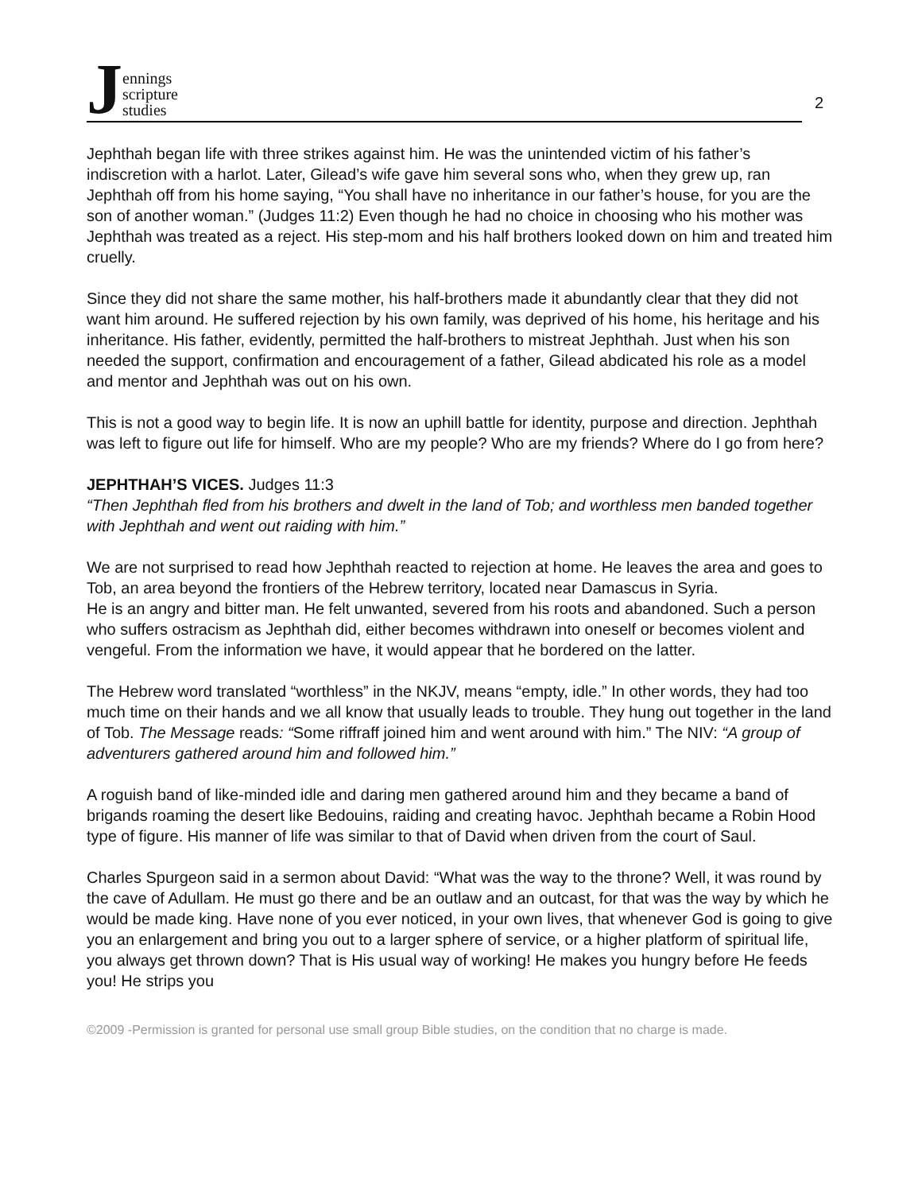J
ennings
scripture
studies
2
Jephthah began life with three strikes against him. He was the unintended victim of his father’s indiscretion with a harlot. Later, Gilead’s wife gave him several sons who, when they grew up, ran Jephthah off from his home saying, “You shall have no inheritance in our father’s house, for you are the son of another woman.” (Judges 11:2) Even though he had no choice in choosing who his mother was Jephthah was treated as a reject. His step-mom and his half brothers looked down on him and treated him cruelly.
Since they did not share the same mother, his half-brothers made it abundantly clear that they did not want him around. He suffered rejection by his own family, was deprived of his home, his heritage and his inheritance. His father, evidently, permitted the half-brothers to mistreat Jephthah. Just when his son needed the support, confirmation and encouragement of a father, Gilead abdicated his role as a model and mentor and Jephthah was out on his own.
This is not a good way to begin life. It is now an uphill battle for identity, purpose and direction. Jephthah was left to figure out life for himself. Who are my people? Who are my friends? Where do I go from here?
JEPHTHAH’S VICES. Judges 11:3
“Then Jephthah fled from his brothers and dwelt in the land of Tob; and worthless men banded together with Jephthah and went out raiding with him.”
We are not surprised to read how Jephthah reacted to rejection at home. He leaves the area and goes to Tob, an area beyond the frontiers of the Hebrew territory, located near Damascus in Syria.
He is an angry and bitter man. He felt unwanted, severed from his roots and abandoned. Such a person who suffers ostracism as Jephthah did, either becomes withdrawn into oneself or becomes violent and vengeful. From the information we have, it would appear that he bordered on the latter.
The Hebrew word translated “worthless” in the NKJV, means “empty, idle.” In other words, they had too much time on their hands and we all know that usually leads to trouble. They hung out together in the land of Tob. The Message reads: “Some riffraff joined him and went around with him.” The NIV: “A group of adventurers gathered around him and followed him.”
A roguish band of like-minded idle and daring men gathered around him and they became a band of brigands roaming the desert like Bedouins, raiding and creating havoc. Jephthah became a Robin Hood type of figure. His manner of life was similar to that of David when driven from the court of Saul.
Charles Spurgeon said in a sermon about David: “What was the way to the throne? Well, it was round by the cave of Adullam. He must go there and be an outlaw and an outcast, for that was the way by which he would be made king. Have none of you ever noticed, in your own lives, that whenever God is going to give you an enlargement and bring you out to a larger sphere of service, or a higher platform of spiritual life, you always get thrown down? That is His usual way of working! He makes you hungry before He feeds you! He strips you
©2009 -Permission is granted for personal use small group Bible studies, on the condition that no charge is made.